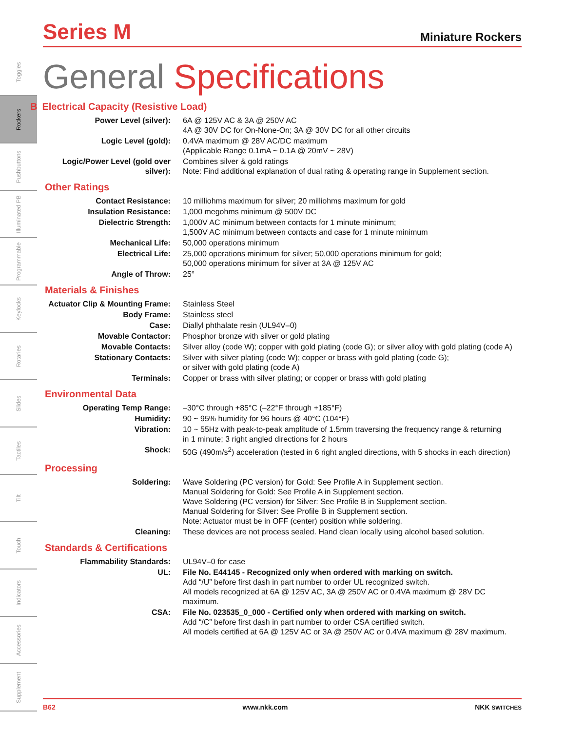Toggles
Rockers
Pushbuttons
Illuminated PB
Programmable
Keylocks
Rotaries
Slides
Tactiles
Tilt
Touch
Indicators
Accessories
Supplement
Series M
Miniature Rockers
General Specifications
B Electrical Capacity (Resistive Load)
| Power Level (silver): | 6A @ 125V AC & 3A @ 250V AC 4A @ 30V DC for On-None-On; 3A @ 30V DC for all other circuits |
| Logic Level (gold): | 0.4VA maximum @ 28V AC/DC maximum (Applicable Range 0.1mA ~ 0.1A @ 20mV ~ 28V) |
| Logic/Power Level (gold over silver): | Combines silver & gold ratings Note: Find additional explanation of dual rating & operating range in Supplement section. |
Other Ratings
| Contact Resistance: | 10 milliohms maximum for silver; 20 milliohms maximum for gold |
| Insulation Resistance: | 1,000 megohms minimum @ 500V DC |
| Dielectric Strength: | 1,000V AC minimum between contacts for 1 minute minimum; 1,500V AC minimum between contacts and case for 1 minute minimum |
| Mechanical Life: | 50,000 operations minimum |
| Electrical Life: | 25,000 operations minimum for silver; 50,000 operations minimum for gold; 50,000 operations minimum for silver at 3A @ 125V AC |
| Angle of Throw: | 25° |
Materials & Finishes
| Actuator Clip & Mounting Frame: | Stainless Steel |
| Body Frame: | Stainless steel |
| Case: | Diallyl phthalate resin (UL94V–0) |
| Movable Contactor: | Phosphor bronze with silver or gold plating |
| Movable Contacts: | Silver alloy (code W); copper with gold plating (code G); or silver alloy with gold plating (code A) |
| Stationary Contacts: | Silver with silver plating (code W); copper or brass with gold plating (code G); or silver with gold plating (code A) |
| Terminals: | Copper or brass with silver plating; or copper or brass with gold plating |
Environmental Data
| Operating Temp Range: | –30°C through +85°C (–22°F through +185°F) |
| Humidity: | 90 ~ 95% humidity for 96 hours @ 40°C (104°F) |
| Vibration: | 10 ~ 55Hz with peak-to-peak amplitude of 1.5mm traversing the frequency range & returning in 1 minute; 3 right angled directions for 2 hours |
| Shock: | 50G (490m/s<sup>2</sup>) acceleration (tested in 6 right angled directions, with 5 shocks in each direction) |
Processing
| Soldering: | Wave Soldering (PC version) for Gold: See Profile A in Supplement section. Manual Soldering for Gold: See Profile A in Supplement section. Wave Soldering (PC version) for Silver: See Profile B in Supplement section. Manual Soldering for Silver: See Profile B in Supplement section. Note: Actuator must be in OFF (center) position while soldering. |
| Cleaning: | These devices are not process sealed. Hand clean locally using alcohol based solution. |
Standards & Certifications
| Flammability Standards: | UL94V–0 for case |
| UL: | File No. E44145 - Recognized only when ordered with marking on switch. Add “/U” before first dash in part number to order UL recognized switch. All models recognized at 6A @ 125V AC, 3A @ 250V AC or 0.4VA maximum @ 28V DC maximum. |
| CSA: | File No. 023535_0_000 - Certified only when ordered with marking on switch. Add “/C” before first dash in part number to order CSA certified switch. All models certified at 6A @ 125V AC or 3A @ 250V AC or 0.4VA maximum @ 28V maximum. |
B62 www.nkk.com NKK SWITCHES